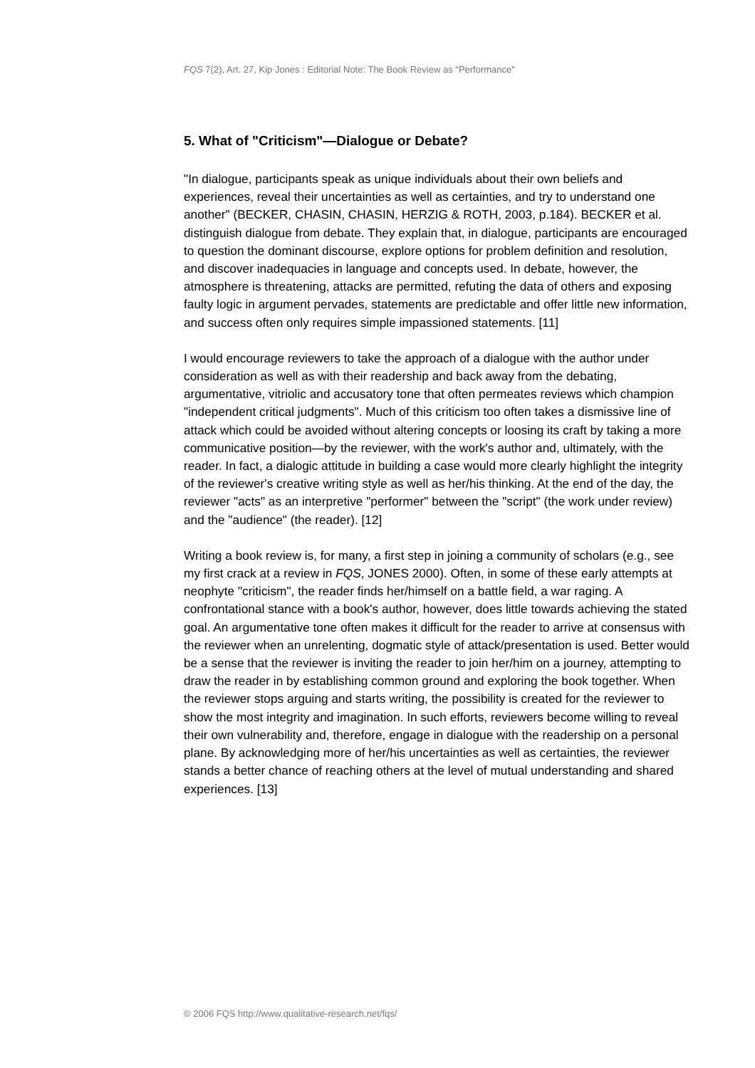FQS 7(2), Art. 27, Kip Jones : Editorial Note: The Book Review as "Performance"
5. What of "Criticism"—Dialogue or Debate?
"In dialogue, participants speak as unique individuals about their own beliefs and experiences, reveal their uncertainties as well as certainties, and try to understand one another" (BECKER, CHASIN, CHASIN, HERZIG & ROTH, 2003, p.184). BECKER et al. distinguish dialogue from debate. They explain that, in dialogue, participants are encouraged to question the dominant discourse, explore options for problem definition and resolution, and discover inadequacies in language and concepts used. In debate, however, the atmosphere is threatening, attacks are permitted, refuting the data of others and exposing faulty logic in argument pervades, statements are predictable and offer little new information, and success often only requires simple impassioned statements. [11]
I would encourage reviewers to take the approach of a dialogue with the author under consideration as well as with their readership and back away from the debating, argumentative, vitriolic and accusatory tone that often permeates reviews which champion "independent critical judgments". Much of this criticism too often takes a dismissive line of attack which could be avoided without altering concepts or loosing its craft by taking a more communicative position—by the reviewer, with the work's author and, ultimately, with the reader. In fact, a dialogic attitude in building a case would more clearly highlight the integrity of the reviewer's creative writing style as well as her/his thinking. At the end of the day, the reviewer "acts" as an interpretive "performer" between the "script" (the work under review) and the "audience" (the reader). [12]
Writing a book review is, for many, a first step in joining a community of scholars (e.g., see my first crack at a review in FQS, JONES 2000). Often, in some of these early attempts at neophyte "criticism", the reader finds her/himself on a battle field, a war raging. A confrontational stance with a book's author, however, does little towards achieving the stated goal. An argumentative tone often makes it difficult for the reader to arrive at consensus with the reviewer when an unrelenting, dogmatic style of attack/presentation is used. Better would be a sense that the reviewer is inviting the reader to join her/him on a journey, attempting to draw the reader in by establishing common ground and exploring the book together. When the reviewer stops arguing and starts writing, the possibility is created for the reviewer to show the most integrity and imagination. In such efforts, reviewers become willing to reveal their own vulnerability and, therefore, engage in dialogue with the readership on a personal plane. By acknowledging more of her/his uncertainties as well as certainties, the reviewer stands a better chance of reaching others at the level of mutual understanding and shared experiences. [13]
© 2006 FQS http://www.qualitative-research.net/fqs/